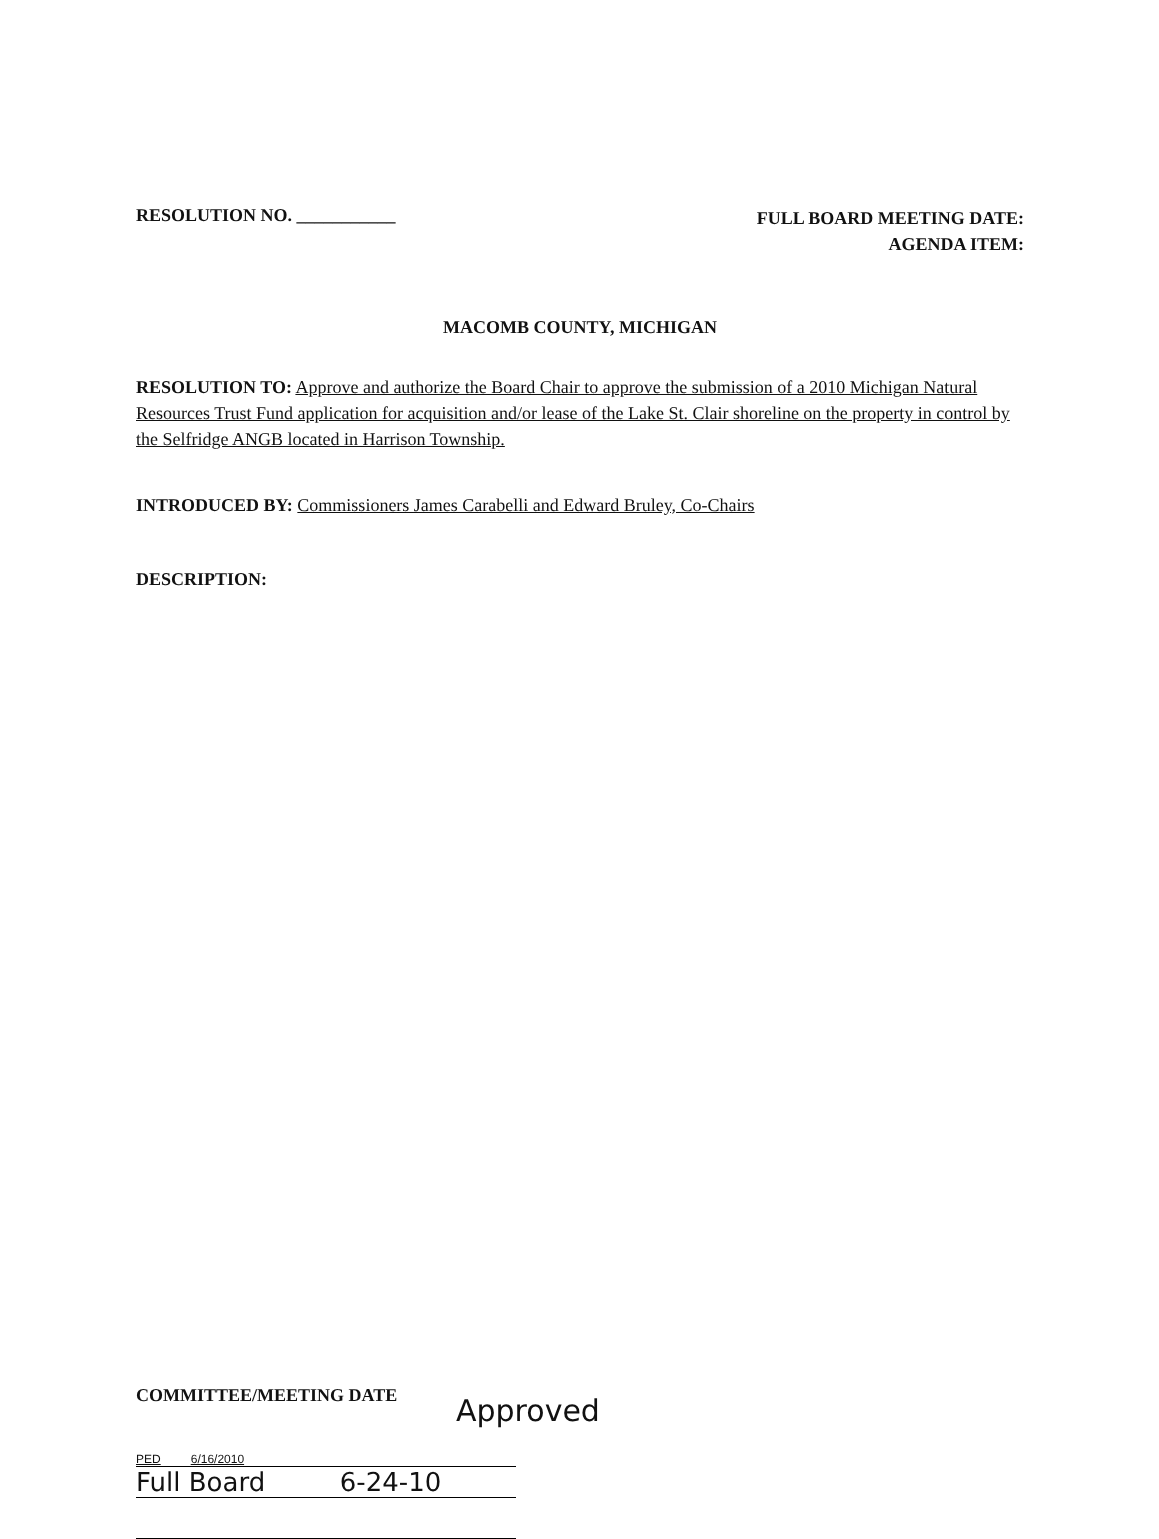RESOLUTION NO. ___________
FULL BOARD MEETING DATE:
AGENDA ITEM:
MACOMB COUNTY, MICHIGAN
RESOLUTION TO: Approve and authorize the Board Chair to approve the submission of a 2010 Michigan Natural Resources Trust Fund application for acquisition and/or lease of the Lake St. Clair shoreline on the property in control by the Selfridge ANGB located in Harrison Township.
INTRODUCED BY: Commissioners James Carabelli and Edward Bruley, Co-Chairs
DESCRIPTION:
COMMITTEE/MEETING DATE Approved
PED 6/16/2010
Full Board 6-24-10